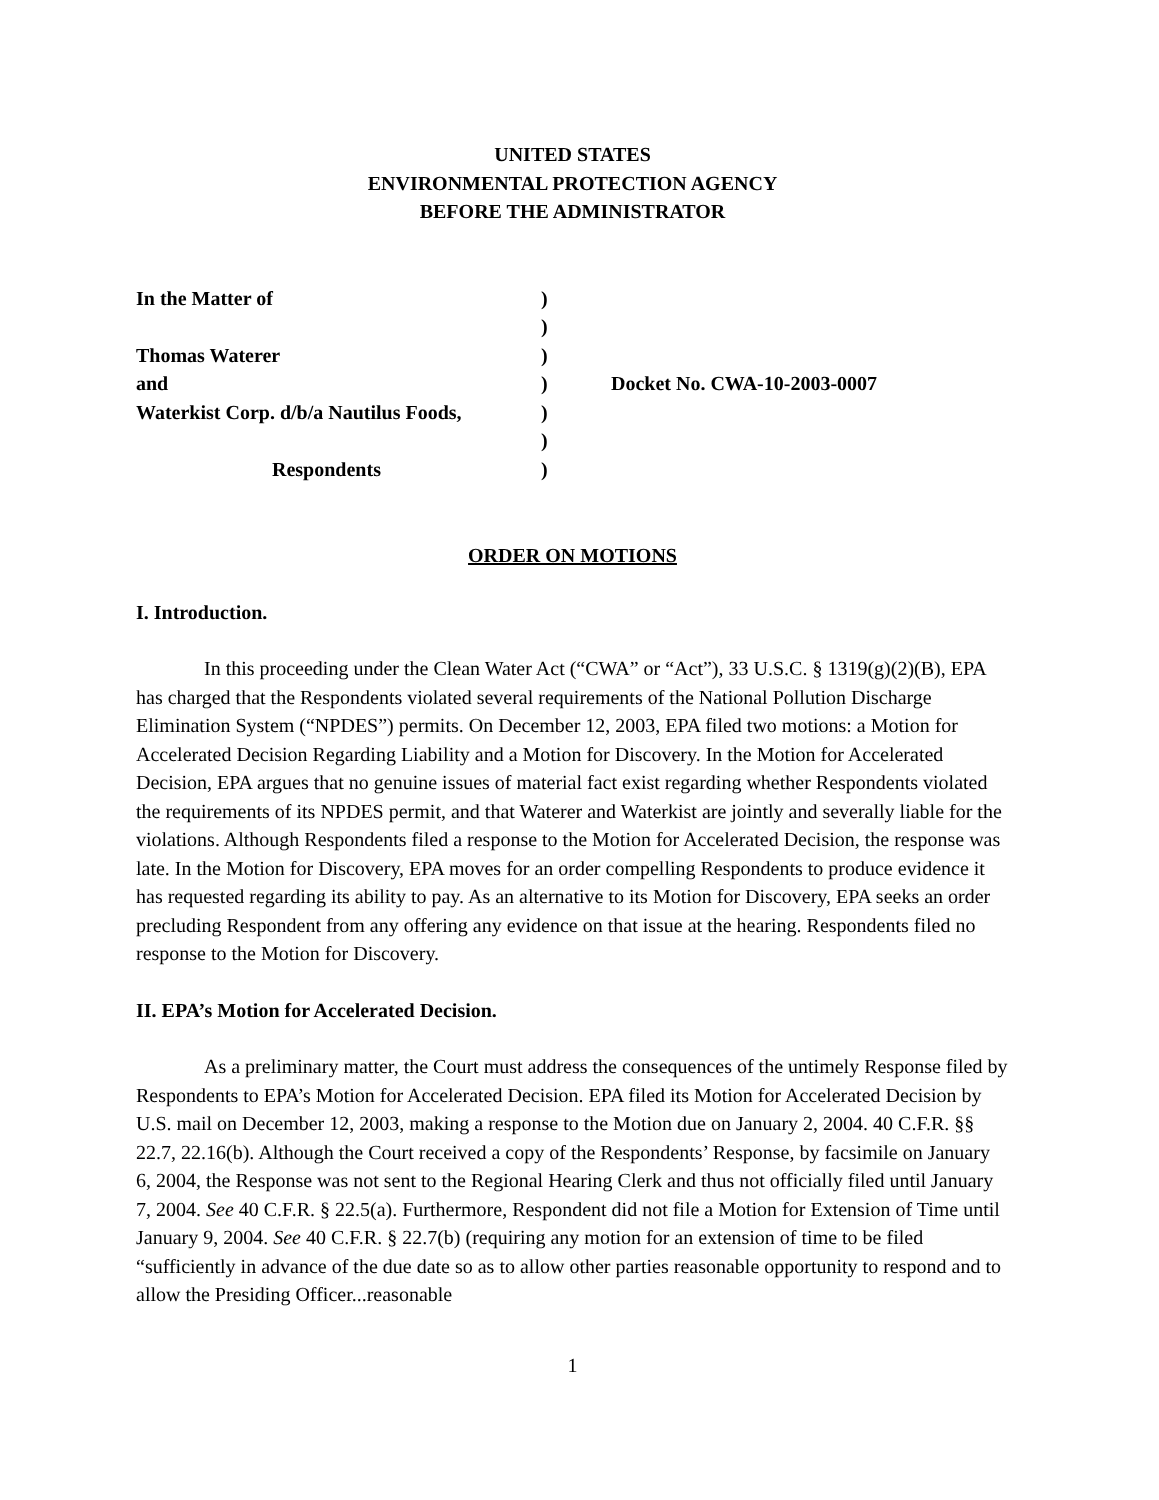UNITED STATES
ENVIRONMENTAL PROTECTION AGENCY
BEFORE THE ADMINISTRATOR
| In the Matter of | ) | |
| | ) | |
| Thomas Waterer | ) | |
| and | ) | Docket No. CWA-10-2003-0007 |
| Waterkist Corp. d/b/a Nautilus Foods, | ) | |
| | ) | |
| Respondents | ) | |
ORDER ON MOTIONS
I. Introduction.
In this proceeding under the Clean Water Act (“CWA” or “Act”), 33 U.S.C. § 1319(g)(2)(B), EPA has charged that the Respondents violated several requirements of the National Pollution Discharge Elimination System (“NPDES”) permits. On December 12, 2003, EPA filed two motions: a Motion for Accelerated Decision Regarding Liability and a Motion for Discovery. In the Motion for Accelerated Decision, EPA argues that no genuine issues of material fact exist regarding whether Respondents violated the requirements of its NPDES permit, and that Waterer and Waterkist are jointly and severally liable for the violations. Although Respondents filed a response to the Motion for Accelerated Decision, the response was late. In the Motion for Discovery, EPA moves for an order compelling Respondents to produce evidence it has requested regarding its ability to pay. As an alternative to its Motion for Discovery, EPA seeks an order precluding Respondent from any offering any evidence on that issue at the hearing. Respondents filed no response to the Motion for Discovery.
II. EPA’s Motion for Accelerated Decision.
As a preliminary matter, the Court must address the consequences of the untimely Response filed by Respondents to EPA’s Motion for Accelerated Decision. EPA filed its Motion for Accelerated Decision by U.S. mail on December 12, 2003, making a response to the Motion due on January 2, 2004. 40 C.F.R. §§ 22.7, 22.16(b). Although the Court received a copy of the Respondents’ Response, by facsimile on January 6, 2004, the Response was not sent to the Regional Hearing Clerk and thus not officially filed until January 7, 2004. See 40 C.F.R. § 22.5(a). Furthermore, Respondent did not file a Motion for Extension of Time until January 9, 2004. See 40 C.F.R. § 22.7(b) (requiring any motion for an extension of time to be filed “sufficiently in advance of the due date so as to allow other parties reasonable opportunity to respond and to allow the Presiding Officer...reasonable
1